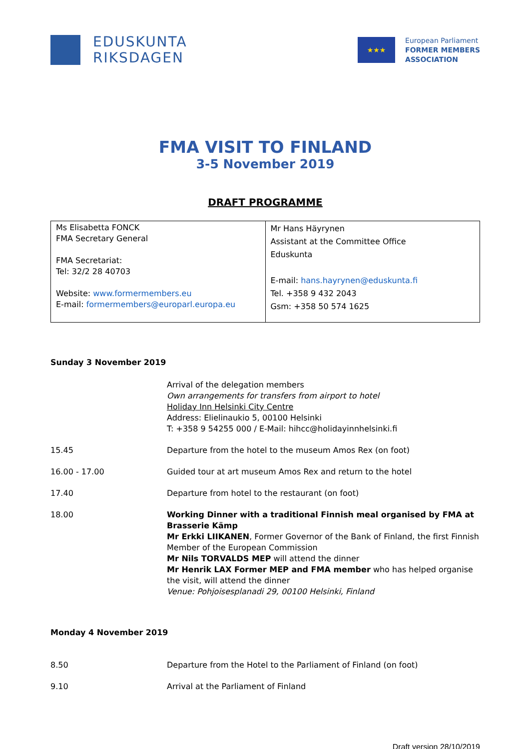EDUSKUNTA
RIKSDAGEN
★★★
European Parliament
FORMER MEMBERS
ASSOCIATION
FMA VISIT TO FINLAND
3-5 November 2019
DRAFT PROGRAMME
| Ms Elisabetta FONCK FMA Secretary General FMA Secretariat: Tel: 32/2 28 40703 Website: www.formermembers.eu E-mail: formermembers@europarl.europa.eu | Mr Hans Häyrynen Assistant at the Committee Office Eduskunta E-mail: hans.hayrynen@eduskunta.fi Tel. +358 9 432 2043 Gsm: +358 50 574 1625 |
Sunday 3 November 2019
| | Arrival of the delegation members Own arrangements for transfers from airport to hotel Holiday Inn Helsinki City Centre Address: Elielinaukio 5, 00100 Helsinki T: +358 9 54255 000 / E-Mail: hihcc@holidayinnhelsinki.fi |
| 15.45 | Departure from the hotel to the museum Amos Rex (on foot) |
| 16.00 - 17.00 | Guided tour at art museum Amos Rex and return to the hotel |
| 17.40 | Departure from hotel to the restaurant (on foot) |
| 18.00 | Working Dinner with a traditional Finnish meal organised by FMA at Brasserie Kämp Mr Erkki LIIKANEN , Former Governor of the Bank of Finland, the first Finnish Member of the European Commission Mr Nils TORVALDS MEP will attend the dinner Mr Henrik LAX Former MEP and FMA member who has helped organise the visit, will attend the dinner Venue: Pohjoisesplanadi 29, 00100 Helsinki, Finland |
Monday 4 November 2019
| 8.50 | Departure from the Hotel to the Parliament of Finland (on foot) |
| 9.10 | Arrival at the Parliament of Finland |
Draft version 28/10/2019